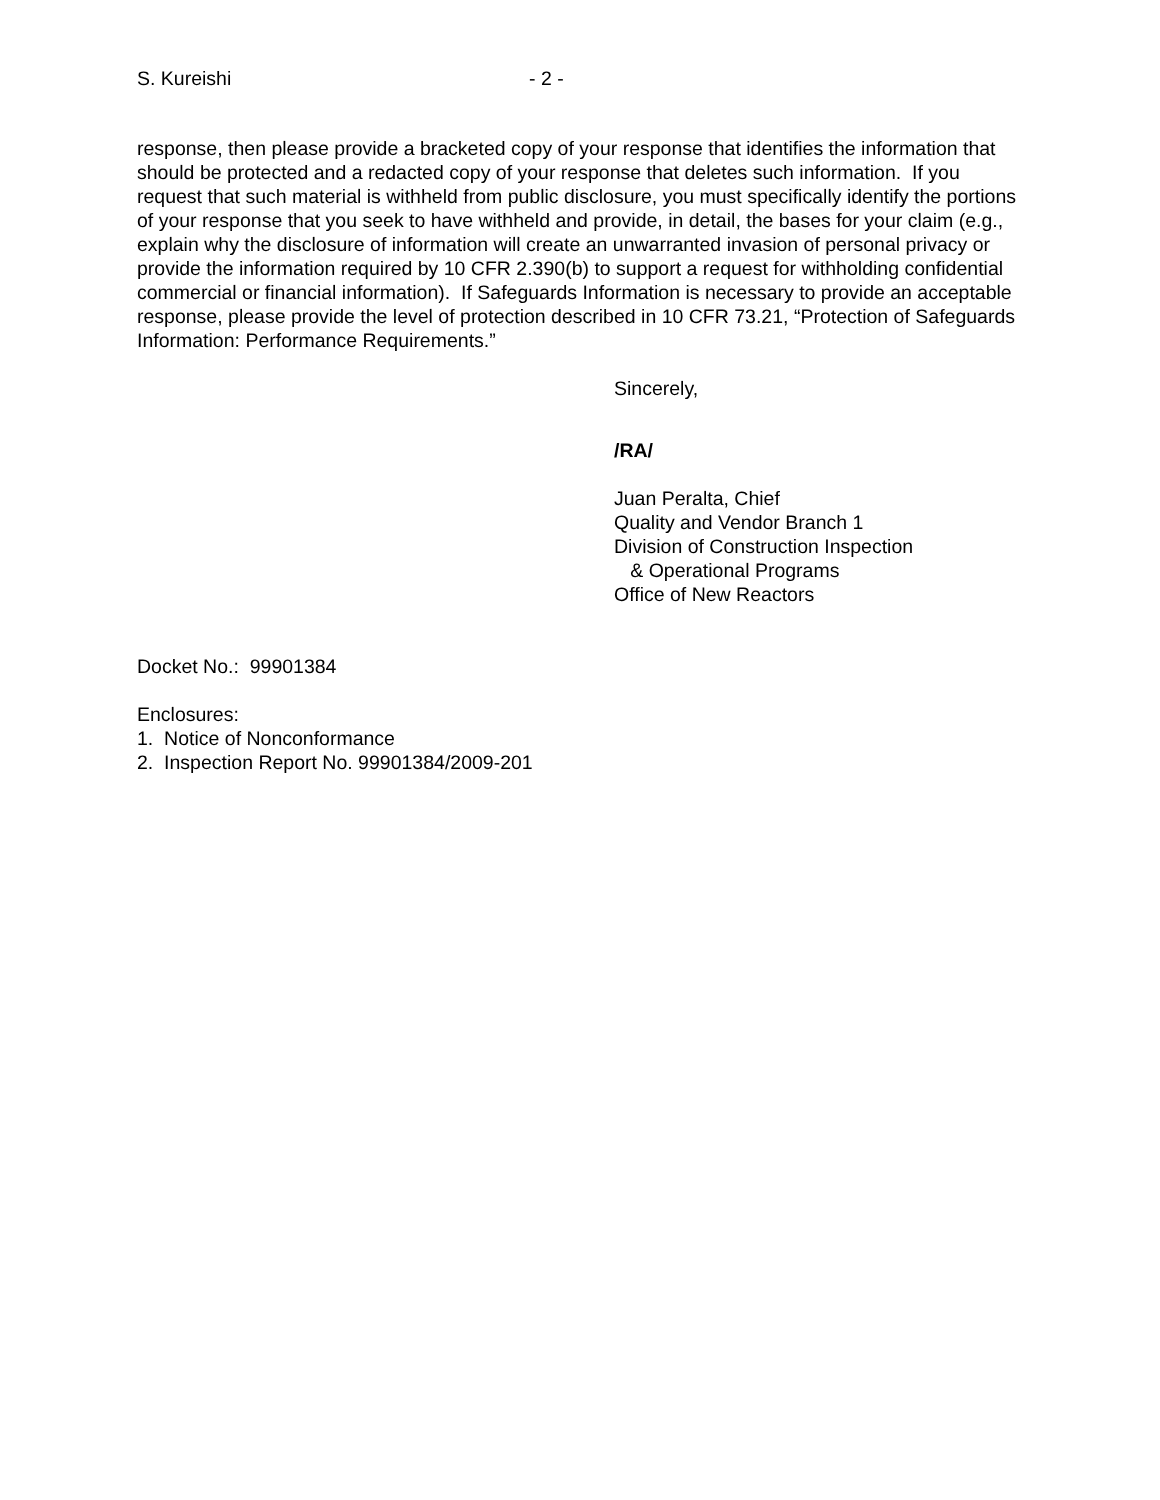S. Kureishi - 2 -
response, then please provide a bracketed copy of your response that identifies the information that should be protected and a redacted copy of your response that deletes such information. If you request that such material is withheld from public disclosure, you must specifically identify the portions of your response that you seek to have withheld and provide, in detail, the bases for your claim (e.g., explain why the disclosure of information will create an unwarranted invasion of personal privacy or provide the information required by 10 CFR 2.390(b) to support a request for withholding confidential commercial or financial information). If Safeguards Information is necessary to provide an acceptable response, please provide the level of protection described in 10 CFR 73.21, “Protection of Safeguards Information: Performance Requirements.”
Sincerely,
/RA/
Juan Peralta, Chief
Quality and Vendor Branch 1
Division of Construction Inspection
& Operational Programs
Office of New Reactors
Docket No.: 99901384
Enclosures:
1. Notice of Nonconformance
2. Inspection Report No. 99901384/2009-201